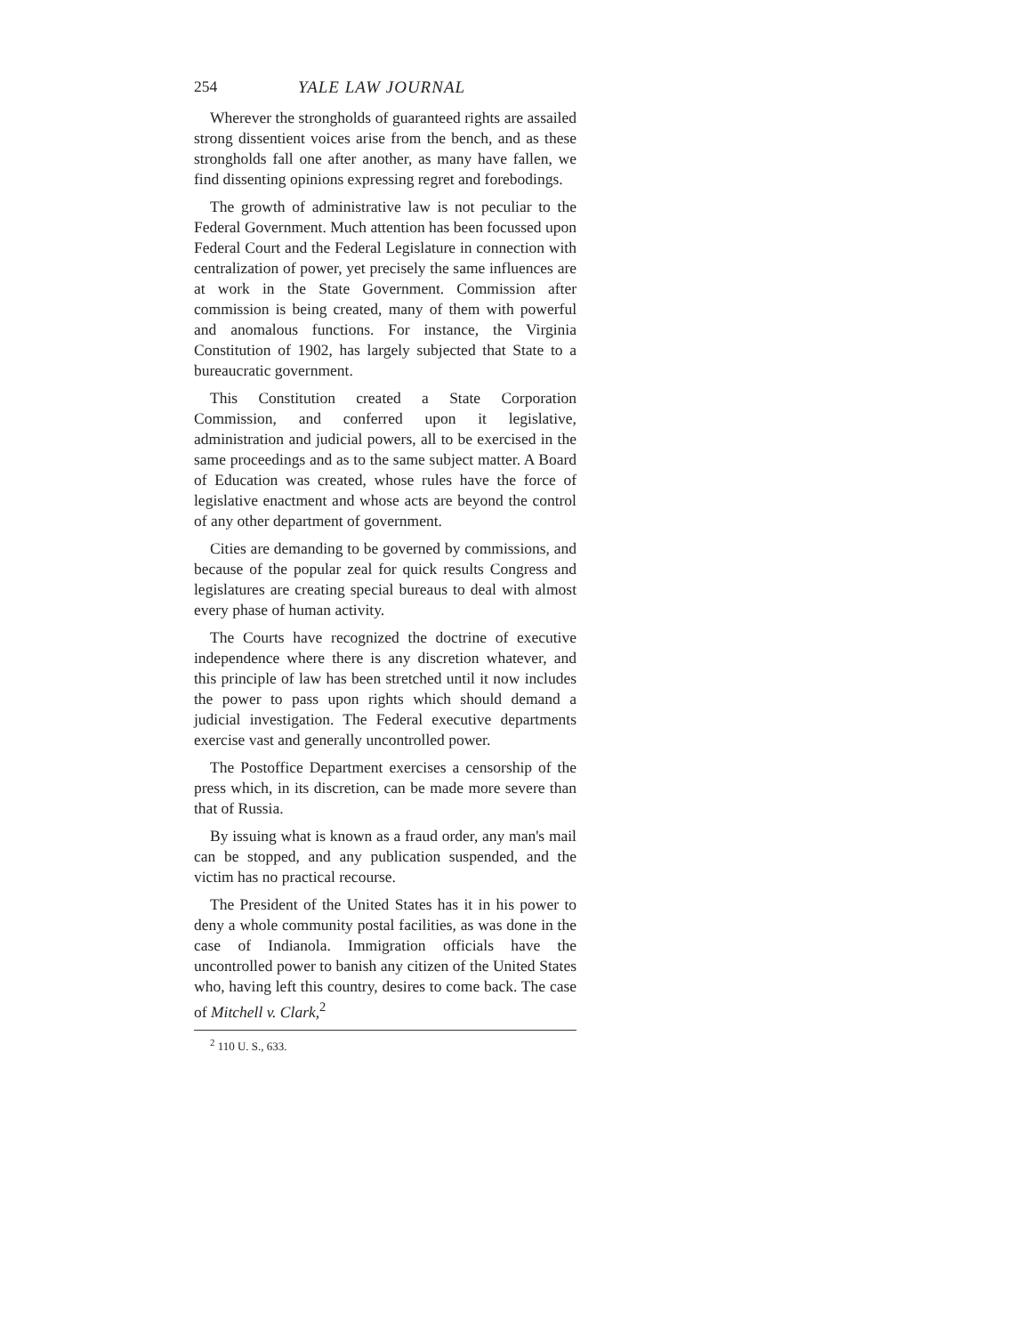254 YALE LAW JOURNAL
Wherever the strongholds of guaranteed rights are assailed strong dissentient voices arise from the bench, and as these strongholds fall one after another, as many have fallen, we find dissenting opinions expressing regret and forebodings.
The growth of administrative law is not peculiar to the Federal Government. Much attention has been focussed upon Federal Court and the Federal Legislature in connection with centralization of power, yet precisely the same influences are at work in the State Government. Commission after commission is being created, many of them with powerful and anomalous functions. For instance, the Virginia Constitution of 1902, has largely subjected that State to a bureaucratic government.
This Constitution created a State Corporation Commission, and conferred upon it legislative, administration and judicial powers, all to be exercised in the same proceedings and as to the same subject matter. A Board of Education was created, whose rules have the force of legislative enactment and whose acts are beyond the control of any other department of government.
Cities are demanding to be governed by commissions, and because of the popular zeal for quick results Congress and legislatures are creating special bureaus to deal with almost every phase of human activity.
The Courts have recognized the doctrine of executive independence where there is any discretion whatever, and this principle of law has been stretched until it now includes the power to pass upon rights which should demand a judicial investigation. The Federal executive departments exercise vast and generally uncontrolled power.
The Postoffice Department exercises a censorship of the press which, in its discretion, can be made more severe than that of Russia.
By issuing what is known as a fraud order, any man's mail can be stopped, and any publication suspended, and the victim has no practical recourse.
The President of the United States has it in his power to deny a whole community postal facilities, as was done in the case of Indianola. Immigration officials have the uncontrolled power to banish any citizen of the United States who, having left this country, desires to come back. The case of Mitchell v. Clark,<sup>2</sup>
<sup>2</sup> 110 U. S., 633.